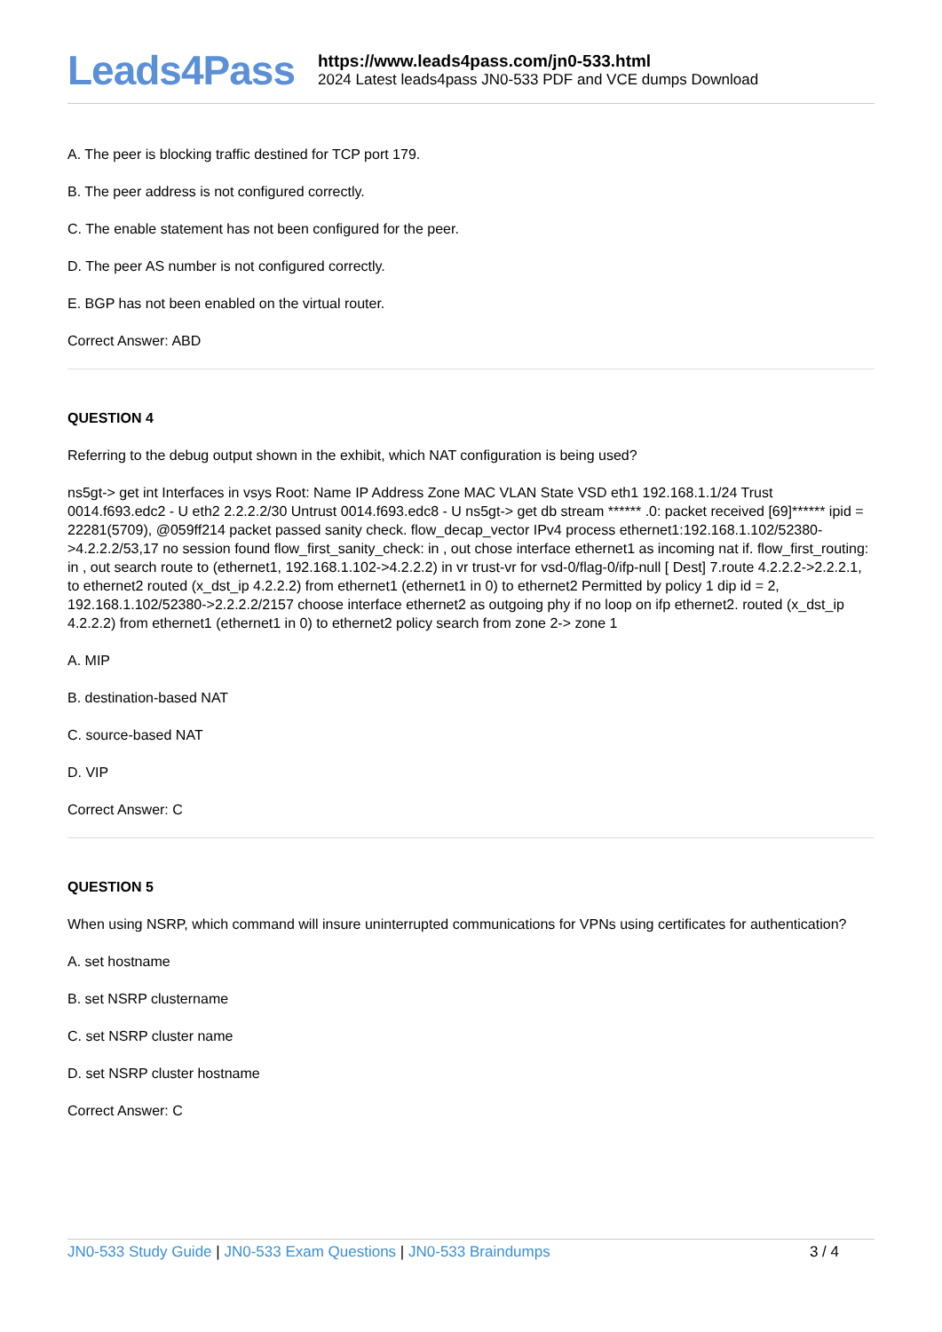Leads4Pass
https://www.leads4pass.com/jn0-533.html
2024 Latest leads4pass JN0-533 PDF and VCE dumps Download
A. The peer is blocking traffic destined for TCP port 179.
B. The peer address is not configured correctly.
C. The enable statement has not been configured for the peer.
D. The peer AS number is not configured correctly.
E. BGP has not been enabled on the virtual router.
Correct Answer: ABD
QUESTION 4
Referring to the debug output shown in the exhibit, which NAT configuration is being used?
ns5gt-> get int Interfaces in vsys Root: Name IP Address Zone MAC VLAN State VSD eth1 192.168.1.1/24 Trust 0014.f693.edc2 - U eth2 2.2.2.2/30 Untrust 0014.f693.edc8 - U ns5gt-> get db stream ****** .0: packet received [69]****** ipid = 22281(5709), @059ff214 packet passed sanity check. flow_decap_vector IPv4 process ethernet1:192.168.1.102/52380->4.2.2.2/53,17 no session found flow_first_sanity_check: in , out chose interface ethernet1 as incoming nat if. flow_first_routing: in , out search route to (ethernet1, 192.168.1.102->4.2.2.2) in vr trust-vr for vsd-0/flag-0/ifp-null [ Dest] 7.route 4.2.2.2->2.2.2.1, to ethernet2 routed (x_dst_ip 4.2.2.2) from ethernet1 (ethernet1 in 0) to ethernet2 Permitted by policy 1 dip id = 2, 192.168.1.102/52380->2.2.2.2/2157 choose interface ethernet2 as outgoing phy if no loop on ifp ethernet2. routed (x_dst_ip 4.2.2.2) from ethernet1 (ethernet1 in 0) to ethernet2 policy search from zone 2-> zone 1
A. MIP
B. destination-based NAT
C. source-based NAT
D. VIP
Correct Answer: C
QUESTION 5
When using NSRP, which command will insure uninterrupted communications for VPNs using certificates for authentication?
A. set hostname
B. set NSRP clustername
C. set NSRP cluster name
D. set NSRP cluster hostname
Correct Answer: C
JN0-533 Study Guide | JN0-533 Exam Questions | JN0-533 Braindumps
3 / 4